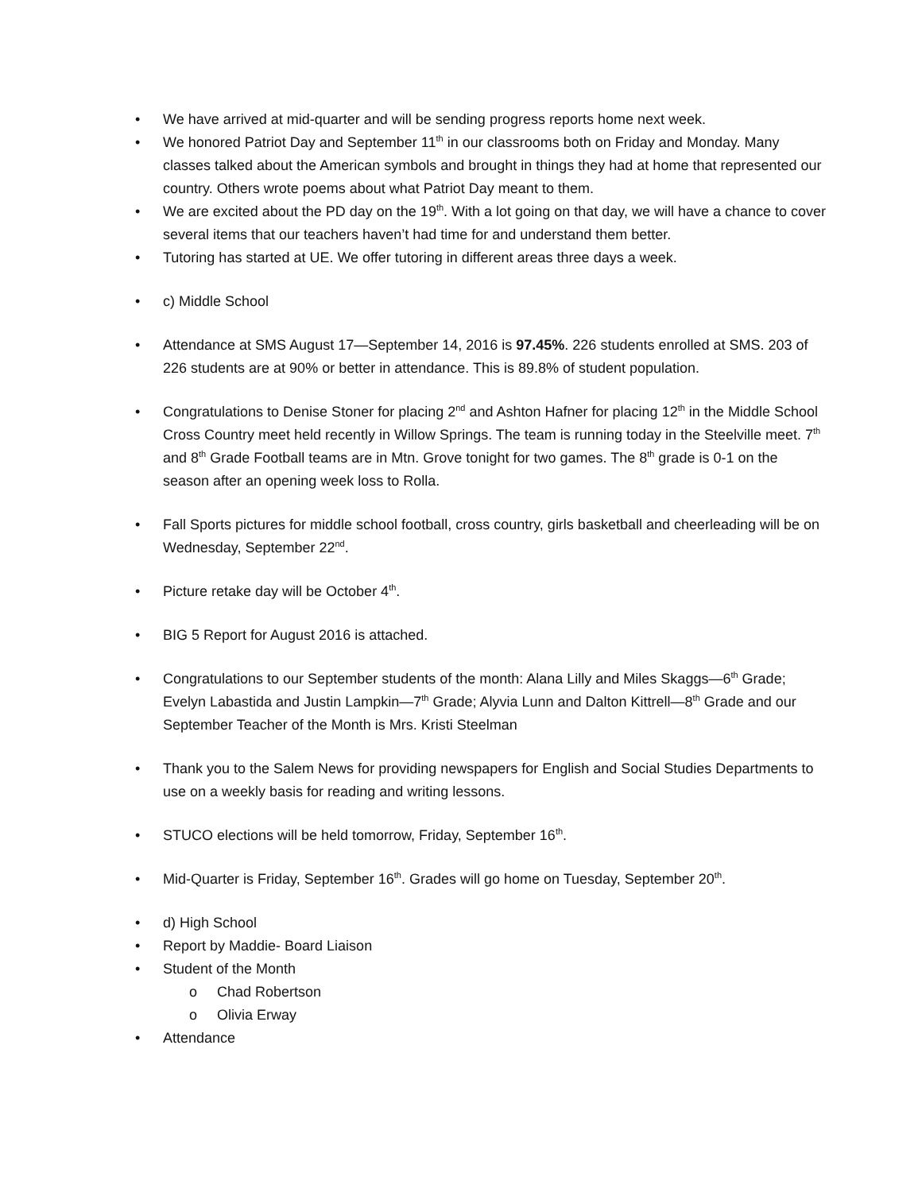• We have arrived at mid-quarter and will be sending progress reports home next week.
• We honored Patriot Day and September 11<sup>th</sup> in our classrooms both on Friday and Monday. Many classes talked about the American symbols and brought in things they had at home that represented our country. Others wrote poems about what Patriot Day meant to them.
• We are excited about the PD day on the 19<sup>th</sup>. With a lot going on that day, we will have a chance to cover several items that our teachers haven’t had time for and understand them better.
• Tutoring has started at UE. We offer tutoring in different areas three days a week.
• c) Middle School
• Attendance at SMS August 17—September 14, 2016 is 97.45%. 226 students enrolled at SMS. 203 of 226 students are at 90% or better in attendance. This is 89.8% of student population.
• Congratulations to Denise Stoner for placing 2<sup>nd</sup> and Ashton Hafner for placing 12<sup>th</sup> in the Middle School Cross Country meet held recently in Willow Springs. The team is running today in the Steelville meet. 7<sup>th</sup> and 8<sup>th</sup> Grade Football teams are in Mtn. Grove tonight for two games. The 8<sup>th</sup> grade is 0-1 on the season after an opening week loss to Rolla.
• Fall Sports pictures for middle school football, cross country, girls basketball and cheerleading will be on Wednesday, September 22<sup>nd</sup>.
• Picture retake day will be October 4<sup>th</sup>.
• BIG 5 Report for August 2016 is attached.
• Congratulations to our September students of the month: Alana Lilly and Miles Skaggs—6<sup>th</sup> Grade; Evelyn Labastida and Justin Lampkin—7<sup>th</sup> Grade; Alyvia Lunn and Dalton Kittrell—8<sup>th</sup> Grade and our September Teacher of the Month is Mrs. Kristi Steelman
• Thank you to the Salem News for providing newspapers for English and Social Studies Departments to use on a weekly basis for reading and writing lessons.
• STUCO elections will be held tomorrow, Friday, September 16<sup>th</sup>.
• Mid-Quarter is Friday, September 16<sup>th</sup>. Grades will go home on Tuesday, September 20<sup>th</sup>.
• d) High School
• Report by Maddie- Board Liaison
• Student of the Month
o Chad Robertson
o Olivia Erway
• Attendance